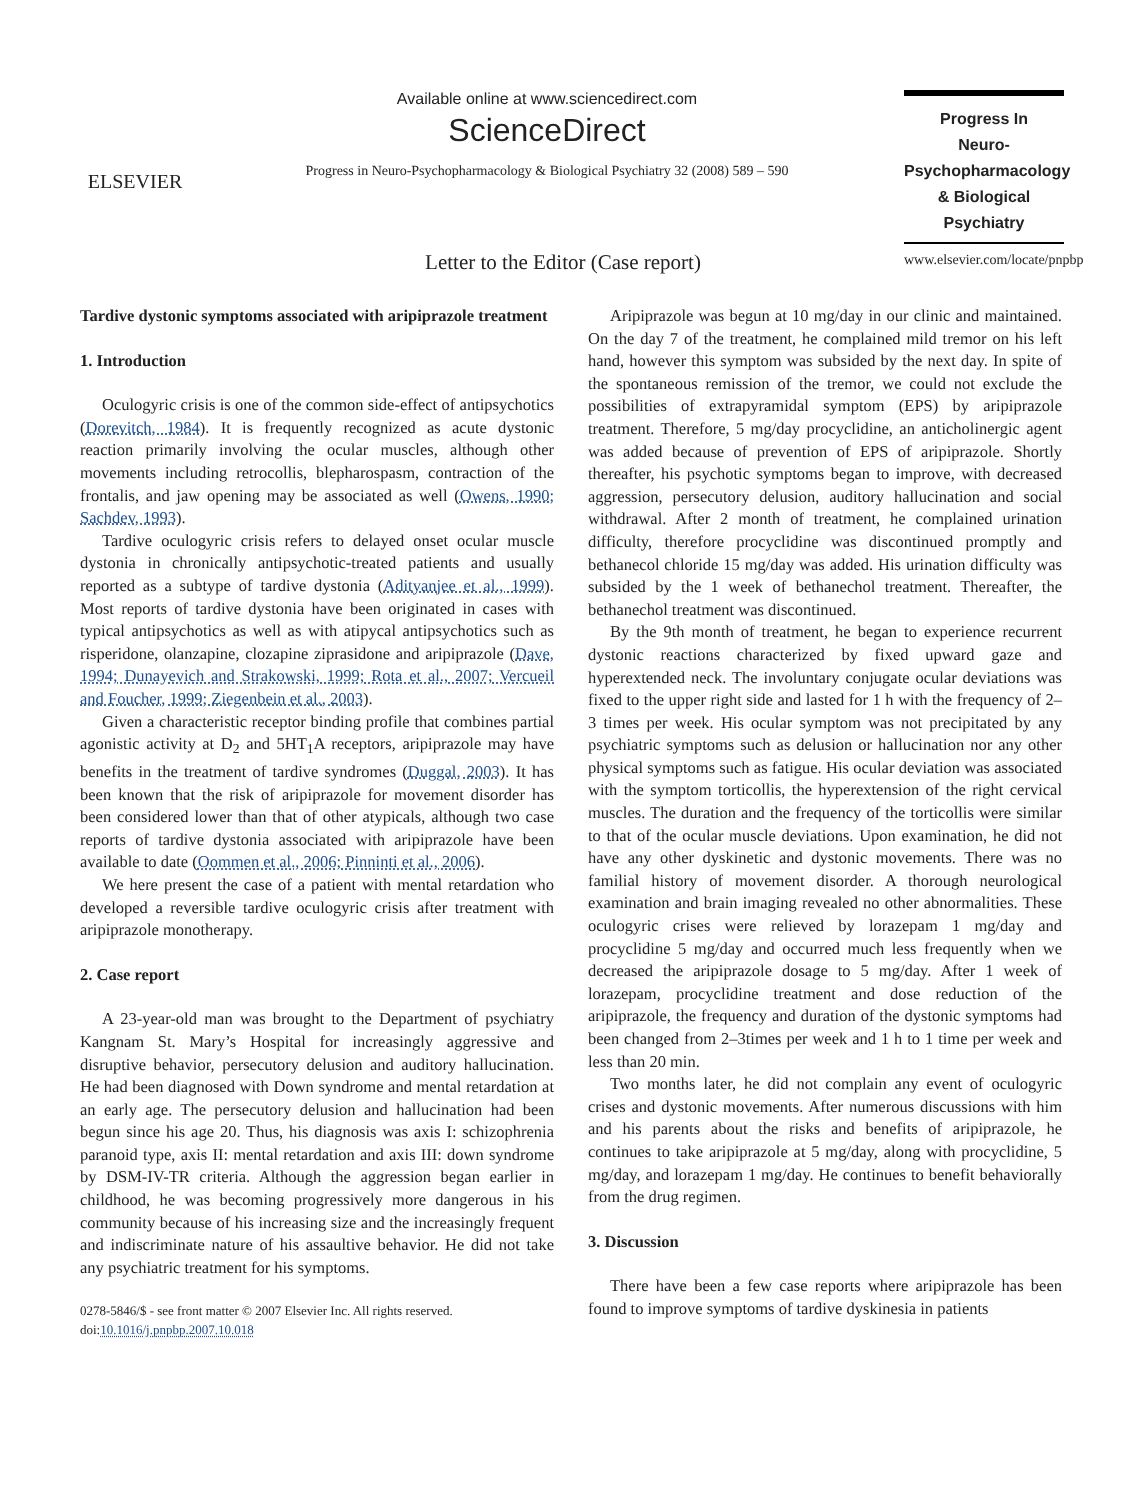ELSEVIER
Available online at www.sciencedirect.com
ScienceDirect
Progress in Neuro-Psychopharmacology & Biological Psychiatry 32 (2008) 589 – 590
Progress In
Neuro-Psychopharmacology
& Biological Psychiatry
www.elsevier.com/locate/pnpbp
Letter to the Editor (Case report)
Tardive dystonic symptoms associated with aripiprazole treatment
1. Introduction
Oculogyric crisis is one of the common side-effect of antipsychotics (Dorevitch, 1984). It is frequently recognized as acute dystonic reaction primarily involving the ocular muscles, although other movements including retrocollis, blepharospasm, contraction of the frontalis, and jaw opening may be associated as well (Owens, 1990; Sachdev, 1993).
Tardive oculogyric crisis refers to delayed onset ocular muscle dystonia in chronically antipsychotic-treated patients and usually reported as a subtype of tardive dystonia (Adityanjee et al., 1999). Most reports of tardive dystonia have been originated in cases with typical antipsychotics as well as with atipycal antipsychotics such as risperidone, olanzapine, clozapine ziprasidone and aripiprazole (Dave, 1994; Dunayevich and Strakowski, 1999; Rota et al., 2007; Vercueil and Foucher, 1999; Ziegenbein et al., 2003).
Given a characteristic receptor binding profile that combines partial agonistic activity at D<sub>2</sub> and 5HT<sub>1</sub>A receptors, aripiprazole may have benefits in the treatment of tardive syndromes (Duggal, 2003). It has been known that the risk of aripiprazole for movement disorder has been considered lower than that of other atypicals, although two case reports of tardive dystonia associated with aripiprazole have been available to date (Oommen et al., 2006; Pinninti et al., 2006).
We here present the case of a patient with mental retardation who developed a reversible tardive oculogyric crisis after treatment with aripiprazole monotherapy.
2. Case report
A 23-year-old man was brought to the Department of psychiatry Kangnam St. Mary’s Hospital for increasingly aggressive and disruptive behavior, persecutory delusion and auditory hallucination. He had been diagnosed with Down syndrome and mental retardation at an early age. The persecutory delusion and hallucination had been begun since his age 20. Thus, his diagnosis was axis I: schizophrenia paranoid type, axis II: mental retardation and axis III: down syndrome by DSM-IV-TR criteria. Although the aggression began earlier in childhood, he was becoming progressively more dangerous in his community because of his increasing size and the increasingly frequent and indiscriminate nature of his assaultive behavior. He did not take any psychiatric treatment for his symptoms.
0278-5846/$ - see front matter © 2007 Elsevier Inc. All rights reserved.
doi:10.1016/j.pnpbp.2007.10.018
Aripiprazole was begun at 10 mg/day in our clinic and maintained. On the day 7 of the treatment, he complained mild tremor on his left hand, however this symptom was subsided by the next day. In spite of the spontaneous remission of the tremor, we could not exclude the possibilities of extrapyramidal symptom (EPS) by aripiprazole treatment. Therefore, 5 mg/day procyclidine, an anticholinergic agent was added because of prevention of EPS of aripiprazole. Shortly thereafter, his psychotic symptoms began to improve, with decreased aggression, persecutory delusion, auditory hallucination and social withdrawal. After 2 month of treatment, he complained urination difficulty, therefore procyclidine was discontinued promptly and bethanecol chloride 15 mg/day was added. His urination difficulty was subsided by the 1 week of bethanechol treatment. Thereafter, the bethanechol treatment was discontinued.
By the 9th month of treatment, he began to experience recurrent dystonic reactions characterized by fixed upward gaze and hyperextended neck. The involuntary conjugate ocular deviations was fixed to the upper right side and lasted for 1 h with the frequency of 2–3 times per week. His ocular symptom was not precipitated by any psychiatric symptoms such as delusion or hallucination nor any other physical symptoms such as fatigue. His ocular deviation was associated with the symptom torticollis, the hyperextension of the right cervical muscles. The duration and the frequency of the torticollis were similar to that of the ocular muscle deviations. Upon examination, he did not have any other dyskinetic and dystonic movements. There was no familial history of movement disorder. A thorough neurological examination and brain imaging revealed no other abnormalities. These oculogyric crises were relieved by lorazepam 1 mg/day and procyclidine 5 mg/day and occurred much less frequently when we decreased the aripiprazole dosage to 5 mg/day. After 1 week of lorazepam, procyclidine treatment and dose reduction of the aripiprazole, the frequency and duration of the dystonic symptoms had been changed from 2–3times per week and 1 h to 1 time per week and less than 20 min.
Two months later, he did not complain any event of oculogyric crises and dystonic movements. After numerous discussions with him and his parents about the risks and benefits of aripiprazole, he continues to take aripiprazole at 5 mg/day, along with procyclidine, 5 mg/day, and lorazepam 1 mg/day. He continues to benefit behaviorally from the drug regimen.
3. Discussion
There have been a few case reports where aripiprazole has been found to improve symptoms of tardive dyskinesia in patients